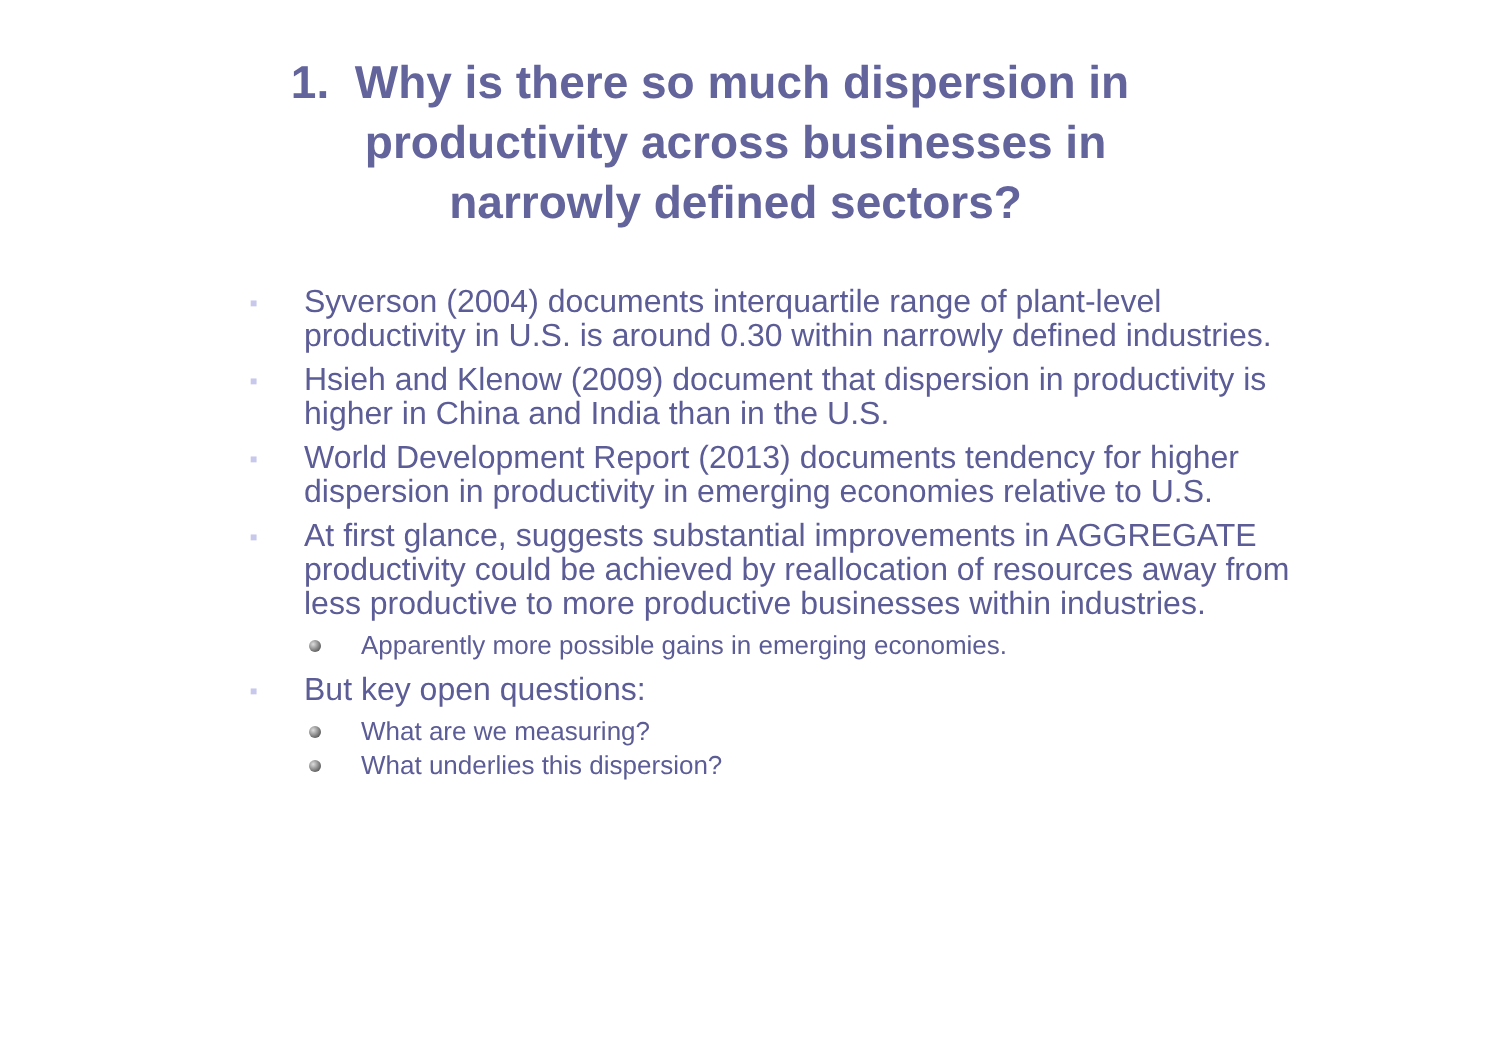1. Why is there so much dispersion in
productivity across businesses in
narrowly defined sectors?
■
Syverson (2004) documents interquartile range of plant-level productivity in U.S. is around 0.30 within narrowly defined industries.
■
Hsieh and Klenow (2009) document that dispersion in productivity is higher in China and India than in the U.S.
■
World Development Report (2013) documents tendency for higher dispersion in productivity in emerging economies relative to U.S.
■
At first glance, suggests substantial improvements in AGGREGATE productivity could be achieved by reallocation of resources away from less productive to more productive businesses within industries.
Apparently more possible gains in emerging economies.
■
But key open questions:
What are we measuring?
What underlies this dispersion?